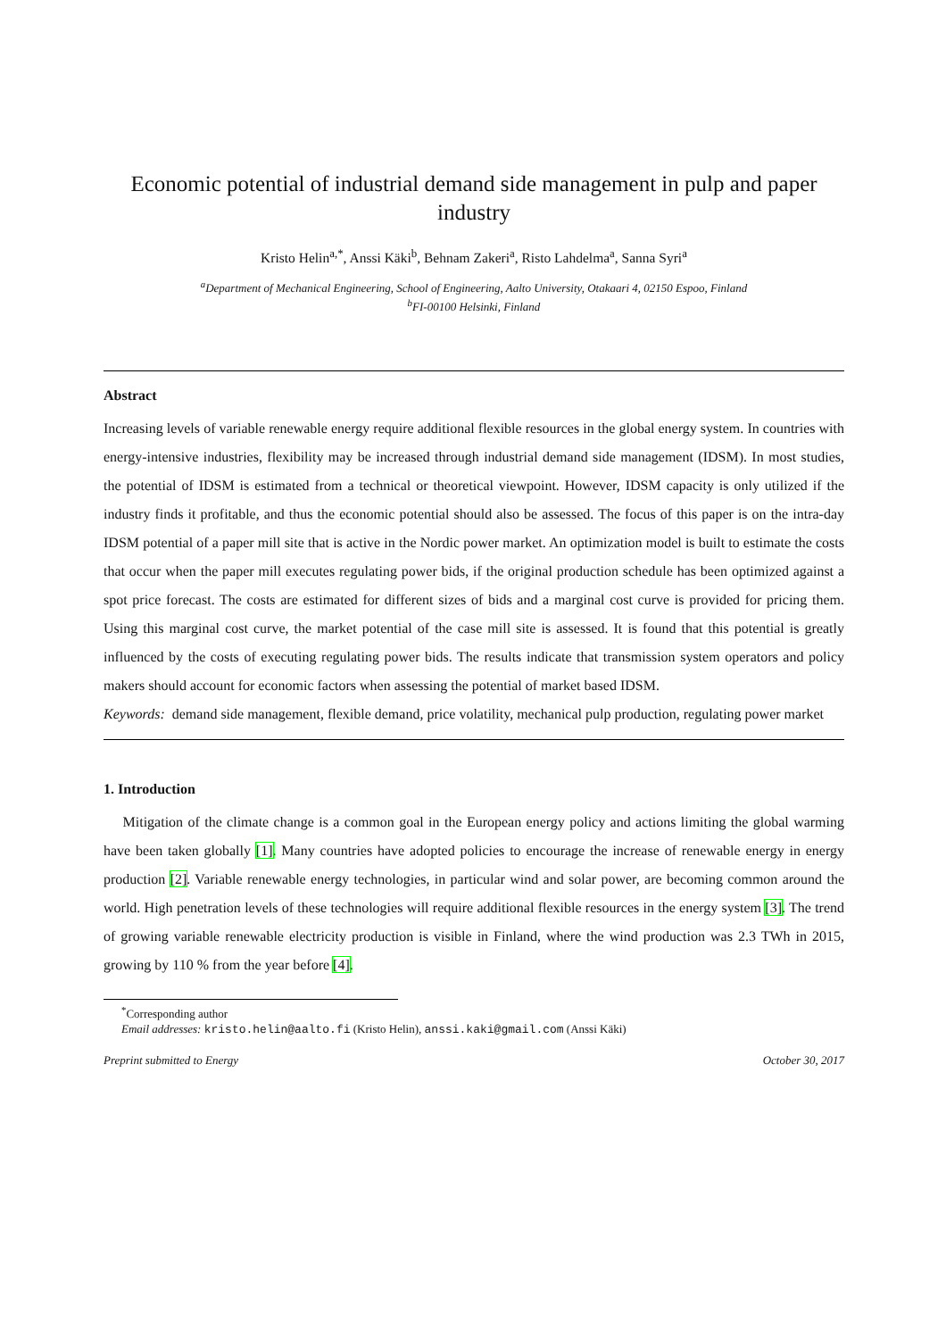Economic potential of industrial demand side management in pulp and paper industry
Kristo Helin<sup>a,*</sup>, Anssi Käki<sup>b</sup>, Behnam Zakeri<sup>a</sup>, Risto Lahdelma<sup>a</sup>, Sanna Syri<sup>a</sup>
<sup>a</sup> Department of Mechanical Engineering, School of Engineering, Aalto University, Otakaari 4, 02150 Espoo, Finland
<sup>b</sup> FI-00100 Helsinki, Finland
Abstract
Increasing levels of variable renewable energy require additional flexible resources in the global energy system. In countries with energy-intensive industries, flexibility may be increased through industrial demand side management (IDSM). In most studies, the potential of IDSM is estimated from a technical or theoretical viewpoint. However, IDSM capacity is only utilized if the industry finds it profitable, and thus the economic potential should also be assessed. The focus of this paper is on the intra-day IDSM potential of a paper mill site that is active in the Nordic power market. An optimization model is built to estimate the costs that occur when the paper mill executes regulating power bids, if the original production schedule has been optimized against a spot price forecast. The costs are estimated for different sizes of bids and a marginal cost curve is provided for pricing them. Using this marginal cost curve, the market potential of the case mill site is assessed. It is found that this potential is greatly influenced by the costs of executing regulating power bids. The results indicate that transmission system operators and policy makers should account for economic factors when assessing the potential of market based IDSM.
Keywords: demand side management, flexible demand, price volatility, mechanical pulp production, regulating power market
1. Introduction
Mitigation of the climate change is a common goal in the European energy policy and actions limiting the global warming have been taken globally [1]. Many countries have adopted policies to encourage the increase of renewable energy in energy production [2]. Variable renewable energy technologies, in particular wind and solar power, are becoming common around the world. High penetration levels of these technologies will require additional flexible resources in the energy system [3]. The trend of growing variable renewable electricity production is visible in Finland, where the wind production was 2.3 TWh in 2015, growing by 110 % from the year before [4].
<sup>*</sup> Corresponding author
Email addresses: kristo.helin@aalto.fi (Kristo Helin), anssi.kaki@gmail.com (Anssi Käki)
Preprint submitted to Energy October 30, 2017